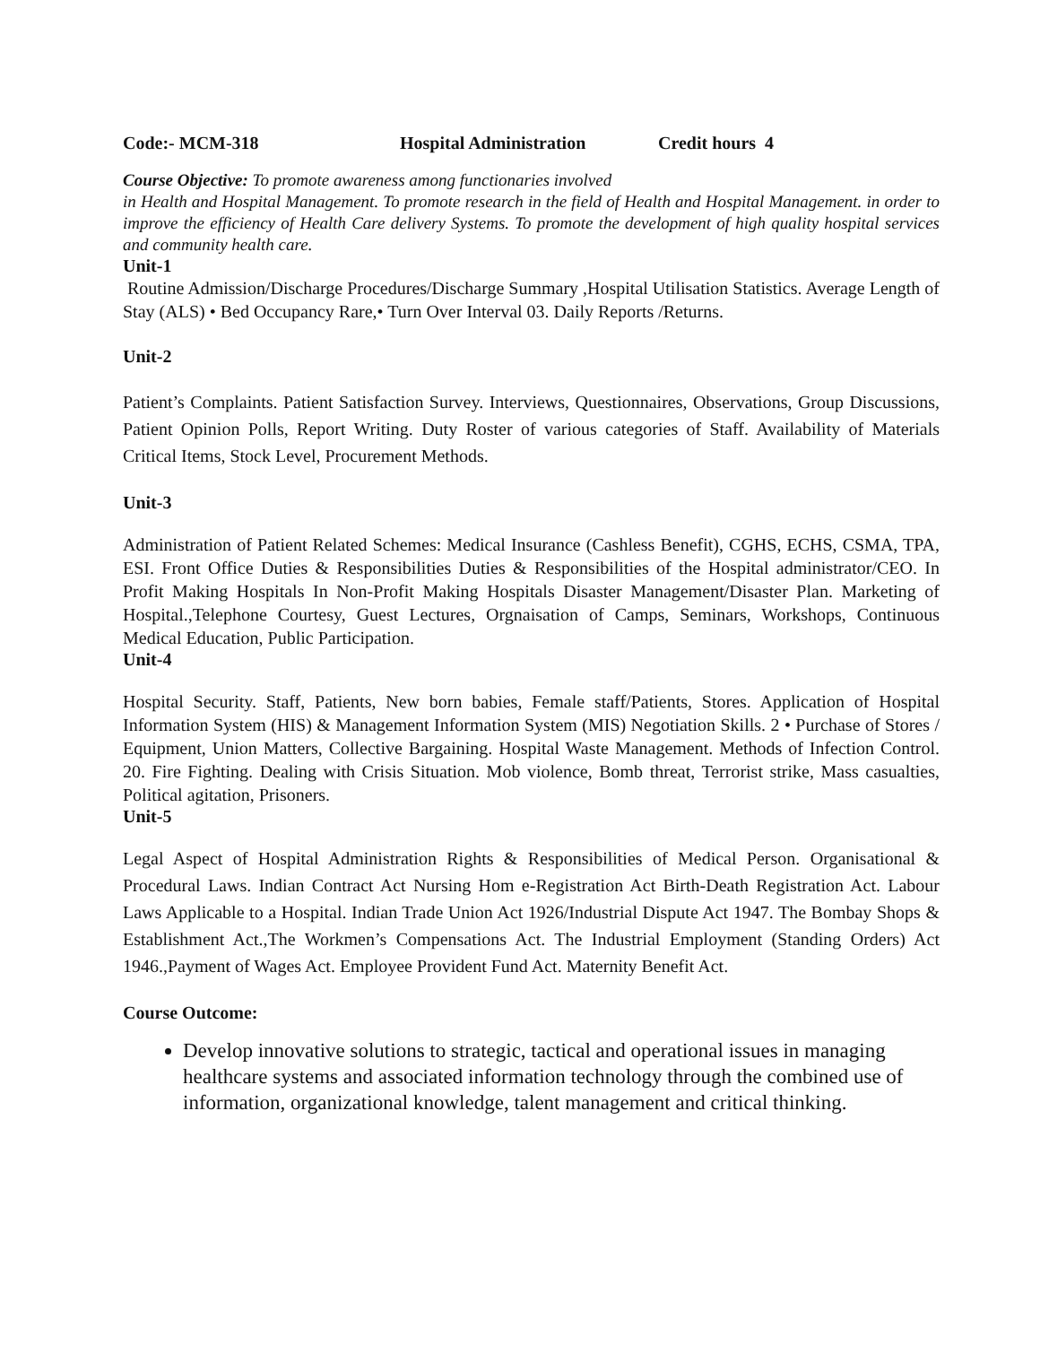Code:- MCM-318 Hospital Administration Credit hours 4
Course Objective: To promote awareness among functionaries involved
in Health and Hospital Management. To promote research in the field of Health and Hospital Management. in order to improve the efficiency of Health Care delivery Systems. To promote the development of high quality hospital services and community health care.
Unit-1
Routine Admission/Discharge Procedures/Discharge Summary ,Hospital Utilisation Statistics. Average Length of Stay (ALS) • Bed Occupancy Rare,• Turn Over Interval 03. Daily Reports /Returns.
Unit-2
Patient’s Complaints. Patient Satisfaction Survey. Interviews, Questionnaires, Observations, Group Discussions, Patient Opinion Polls, Report Writing. Duty Roster of various categories of Staff. Availability of Materials Critical Items, Stock Level, Procurement Methods.
Unit-3
Administration of Patient Related Schemes: Medical Insurance (Cashless Benefit), CGHS, ECHS, CSMA, TPA, ESI. Front Office Duties & Responsibilities Duties & Responsibilities of the Hospital administrator/CEO. In Profit Making Hospitals In Non-Profit Making Hospitals Disaster Management/Disaster Plan. Marketing of Hospital.,Telephone Courtesy, Guest Lectures, Orgnaisation of Camps, Seminars, Workshops, Continuous Medical Education, Public Participation.
Unit-4
Hospital Security. Staff, Patients, New born babies, Female staff/Patients, Stores. Application of Hospital Information System (HIS) & Management Information System (MIS) Negotiation Skills. 2 • Purchase of Stores / Equipment, Union Matters, Collective Bargaining. Hospital Waste Management. Methods of Infection Control. 20. Fire Fighting. Dealing with Crisis Situation. Mob violence, Bomb threat, Terrorist strike, Mass casualties, Political agitation, Prisoners.
Unit-5
Legal Aspect of Hospital Administration Rights & Responsibilities of Medical Person. Organisational & Procedural Laws. Indian Contract Act Nursing Hom e-Registration Act Birth-Death Registration Act. Labour Laws Applicable to a Hospital. Indian Trade Union Act 1926/Industrial Dispute Act 1947. The Bombay Shops & Establishment Act.,The Workmen’s Compensations Act. The Industrial Employment (Standing Orders) Act 1946.,Payment of Wages Act. Employee Provident Fund Act. Maternity Benefit Act.
Course Outcome:
Develop innovative solutions to strategic, tactical and operational issues in managing healthcare systems and associated information technology through the combined use of information, organizational knowledge, talent management and critical thinking.